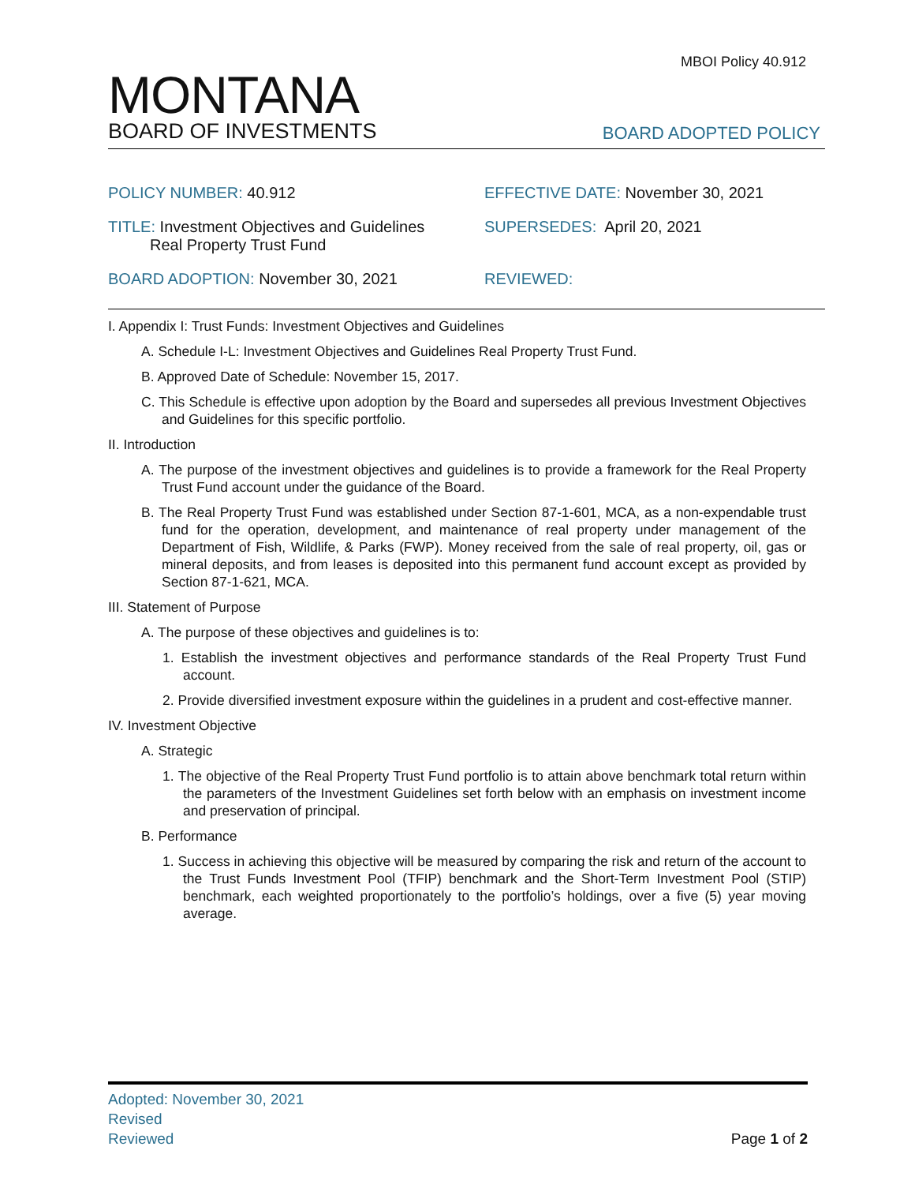MBOI Policy 40.912
MONTANA
BOARD OF INVESTMENTS
BOARD ADOPTED POLICY
POLICY NUMBER: 40.912
EFFECTIVE DATE: November 30, 2021
TITLE: Investment Objectives and Guidelines
Real Property Trust Fund
SUPERSEDES: April 20, 2021
BOARD ADOPTION: November 30, 2021
REVIEWED:
I. Appendix I: Trust Funds: Investment Objectives and Guidelines
A. Schedule I-L: Investment Objectives and Guidelines Real Property Trust Fund.
B. Approved Date of Schedule: November 15, 2017.
C. This Schedule is effective upon adoption by the Board and supersedes all previous Investment Objectives and Guidelines for this specific portfolio.
II. Introduction
A. The purpose of the investment objectives and guidelines is to provide a framework for the Real Property Trust Fund account under the guidance of the Board.
B. The Real Property Trust Fund was established under Section 87-1-601, MCA, as a non-expendable trust fund for the operation, development, and maintenance of real property under management of the Department of Fish, Wildlife, & Parks (FWP). Money received from the sale of real property, oil, gas or mineral deposits, and from leases is deposited into this permanent fund account except as provided by Section 87-1-621, MCA.
III. Statement of Purpose
A. The purpose of these objectives and guidelines is to:
1. Establish the investment objectives and performance standards of the Real Property Trust Fund account.
2. Provide diversified investment exposure within the guidelines in a prudent and cost-effective manner.
IV. Investment Objective
A. Strategic
1. The objective of the Real Property Trust Fund portfolio is to attain above benchmark total return within the parameters of the Investment Guidelines set forth below with an emphasis on investment income and preservation of principal.
B. Performance
1. Success in achieving this objective will be measured by comparing the risk and return of the account to the Trust Funds Investment Pool (TFIP) benchmark and the Short-Term Investment Pool (STIP) benchmark, each weighted proportionately to the portfolio’s holdings, over a five (5) year moving average.
Adopted: November 30, 2021
Revised
Reviewed
Page 1 of 2